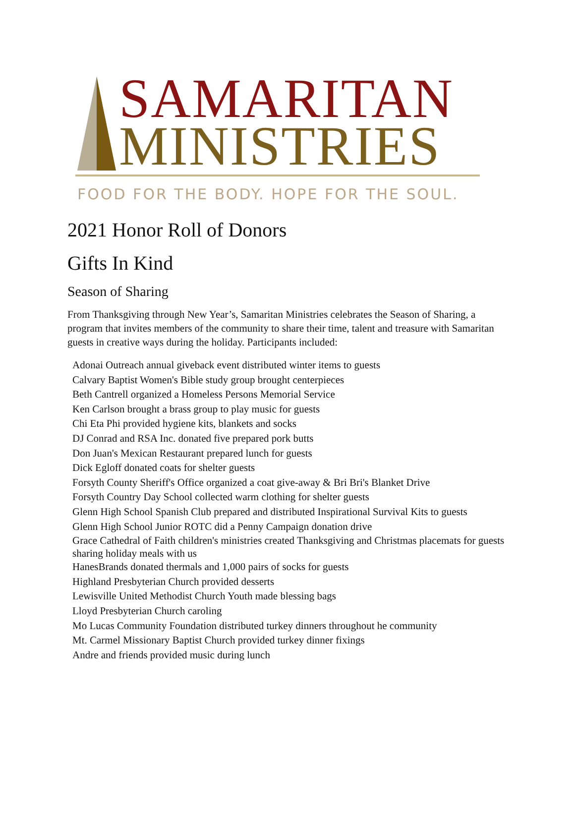SAMARITAN
MINISTRIES
FOOD FOR THE BODY. HOPE FOR THE SOUL.
2021 Honor Roll of Donors
Gifts In Kind
Season of Sharing
From Thanksgiving through New Year’s, Samaritan Ministries celebrates the Season of Sharing, a program that invites members of the community to share their time, talent and treasure with Samaritan guests in creative ways during the holiday. Participants included:
Adonai Outreach annual giveback event distributed winter items to guests
Calvary Baptist Women's Bible study group brought centerpieces
Beth Cantrell organized a Homeless Persons Memorial Service
Ken Carlson brought a brass group to play music for guests
Chi Eta Phi provided hygiene kits, blankets and socks
DJ Conrad and RSA Inc. donated five prepared pork butts
Don Juan's Mexican Restaurant prepared lunch for guests
Dick Egloff donated coats for shelter guests
Forsyth County Sheriff's Office organized a coat give-away & Bri Bri's Blanket Drive
Forsyth Country Day School collected warm clothing for shelter guests
Glenn High School Spanish Club prepared and distributed Inspirational Survival Kits to guests
Glenn High School Junior ROTC did a Penny Campaign donation drive
Grace Cathedral of Faith children's ministries created Thanksgiving and Christmas placemats for guests sharing holiday meals with us
HanesBrands donated thermals and 1,000 pairs of socks for guests
Highland Presbyterian Church provided desserts
Lewisville United Methodist Church Youth made blessing bags
Lloyd Presbyterian Church caroling
Mo Lucas Community Foundation distributed turkey dinners throughout he community
Mt. Carmel Missionary Baptist Church provided turkey dinner fixings
Andre and friends provided music during lunch